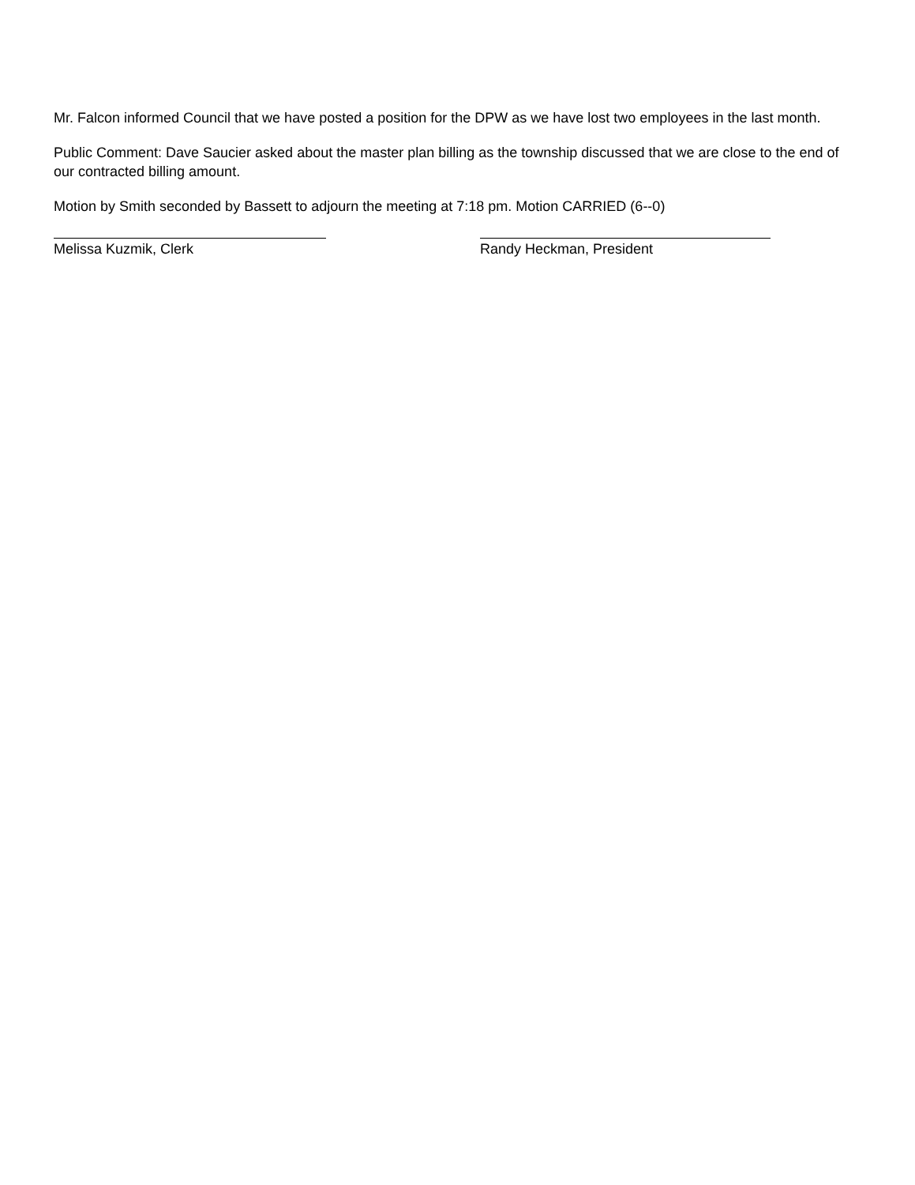Mr. Falcon informed Council that we have posted a position for the DPW as we have lost two employees in the last month.
Public Comment: Dave Saucier asked about the master plan billing as the township discussed that we are close to the end of our contracted billing amount.
Motion by Smith seconded by Bassett to adjourn the meeting at 7:18 pm. Motion CARRIED (6--0)
Melissa Kuzmik, Clerk Randy Heckman, President